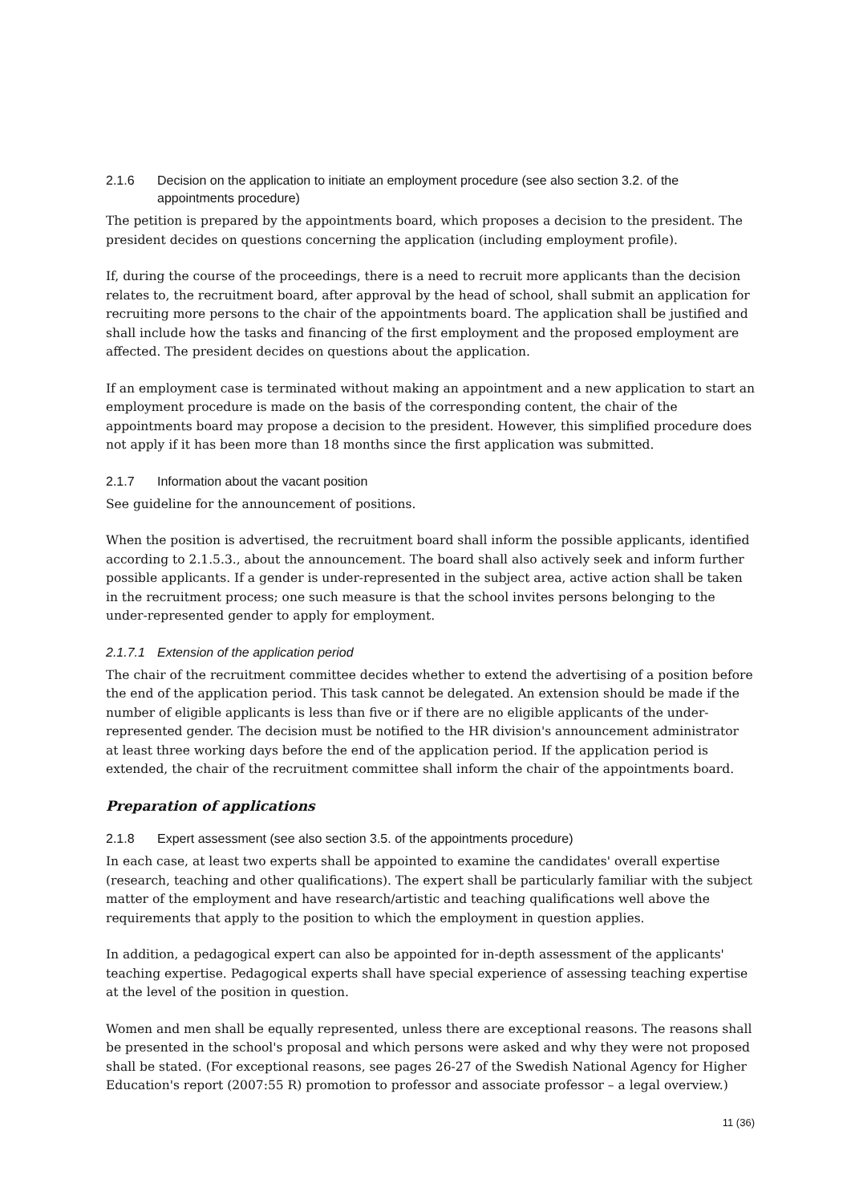2.1.6 Decision on the application to initiate an employment procedure (see also section 3.2. of the appointments procedure)
The petition is prepared by the appointments board, which proposes a decision to the president. The president decides on questions concerning the application (including employment profile).
If, during the course of the proceedings, there is a need to recruit more applicants than the decision relates to, the recruitment board, after approval by the head of school, shall submit an application for recruiting more persons to the chair of the appointments board. The application shall be justified and shall include how the tasks and financing of the first employment and the proposed employment are affected. The president decides on questions about the application.
If an employment case is terminated without making an appointment and a new application to start an employment procedure is made on the basis of the corresponding content, the chair of the appointments board may propose a decision to the president. However, this simplified procedure does not apply if it has been more than 18 months since the first application was submitted.
2.1.7 Information about the vacant position
See guideline for the announcement of positions.
When the position is advertised, the recruitment board shall inform the possible applicants, identified according to 2.1.5.3., about the announcement. The board shall also actively seek and inform further possible applicants. If a gender is under-represented in the subject area, active action shall be taken in the recruitment process; one such measure is that the school invites persons belonging to the under-represented gender to apply for employment.
2.1.7.1 Extension of the application period
The chair of the recruitment committee decides whether to extend the advertising of a position before the end of the application period. This task cannot be delegated. An extension should be made if the number of eligible applicants is less than five or if there are no eligible applicants of the under-represented gender. The decision must be notified to the HR division's announcement administrator at least three working days before the end of the application period. If the application period is extended, the chair of the recruitment committee shall inform the chair of the appointments board.
Preparation of applications
2.1.8 Expert assessment (see also section 3.5. of the appointments procedure)
In each case, at least two experts shall be appointed to examine the candidates' overall expertise (research, teaching and other qualifications). The expert shall be particularly familiar with the subject matter of the employment and have research/artistic and teaching qualifications well above the requirements that apply to the position to which the employment in question applies.
In addition, a pedagogical expert can also be appointed for in-depth assessment of the applicants' teaching expertise. Pedagogical experts shall have special experience of assessing teaching expertise at the level of the position in question.
Women and men shall be equally represented, unless there are exceptional reasons. The reasons shall be presented in the school's proposal and which persons were asked and why they were not proposed shall be stated. (For exceptional reasons, see pages 26-27 of the Swedish National Agency for Higher Education's report (2007:55 R) promotion to professor and associate professor – a legal overview.)
11 (36)